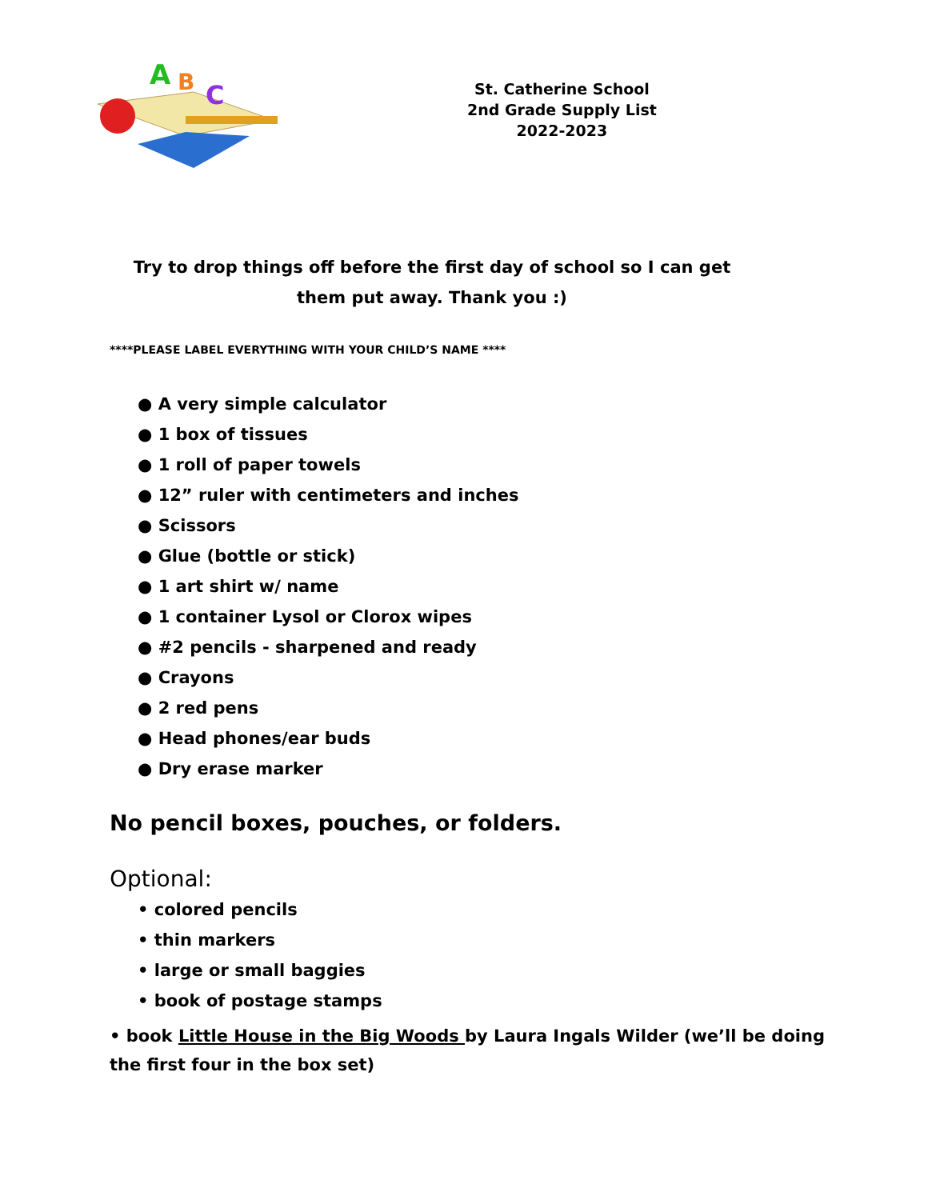A
B
C
St. Catherine School
2nd Grade Supply List
2022-2023
Try to drop things off before the first day of school so I can get
them put away. Thank you :)
****PLEASE LABEL EVERYTHING WITH YOUR CHILD’S NAME ****
● A very simple calculator
● 1 box of tissues
● 1 roll of paper towels
● 12” ruler with centimeters and inches
● Scissors
● Glue (bottle or stick)
● 1 art shirt w/ name
● 1 container Lysol or Clorox wipes
● #2 pencils - sharpened and ready
● Crayons
● 2 red pens
● Head phones/ear buds
● Dry erase marker
No pencil boxes, pouches, or folders.
Optional:
• colored pencils
• thin markers
• large or small baggies
• book of postage stamps
• book Little House in the Big Woods by Laura Ingals Wilder (we’ll be doing the first four in the box set)